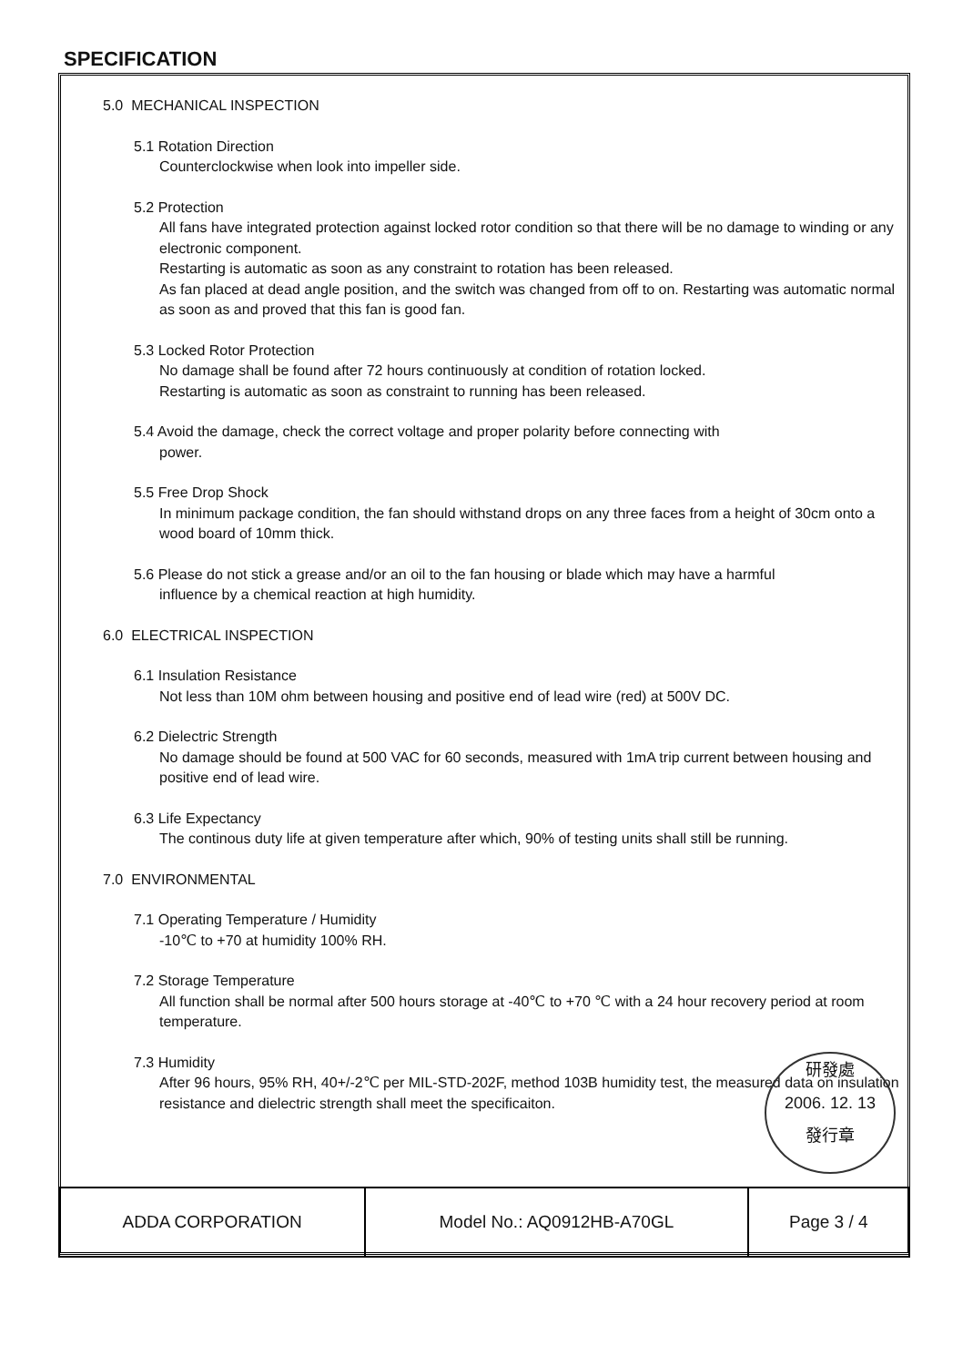SPECIFICATION
5.0 MECHANICAL INSPECTION
5.1 Rotation Direction
Counterclockwise when look into impeller side.
5.2 Protection
All fans have integrated protection against locked rotor condition so that there will be no damage to winding or any electronic component.
Restarting is automatic as soon as any constraint to rotation has been released.
As fan placed at dead angle position, and the switch was changed from off to on. Restarting was automatic normal as soon as and proved that this fan is good fan.
5.3 Locked Rotor Protection
No damage shall be found after 72 hours continuously at condition of rotation locked.
Restarting is automatic as soon as constraint to running has been released.
5.4 Avoid the damage, check the correct voltage and proper polarity before connecting with
power.
5.5 Free Drop Shock
In minimum package condition, the fan should withstand drops on any three faces from a height of 30cm onto a wood board of 10mm thick.
5.6 Please do not stick a grease and/or an oil to the fan housing or blade which may have a harmful
influence by a chemical reaction at high humidity.
6.0 ELECTRICAL INSPECTION
6.1 Insulation Resistance
Not less than 10M ohm between housing and positive end of lead wire (red) at 500V DC.
6.2 Dielectric Strength
No damage should be found at 500 VAC for 60 seconds, measured with 1mA trip current between housing and positive end of lead wire.
6.3 Life Expectancy
The continous duty life at given temperature after which, 90% of testing units shall still be running.
7.0 ENVIRONMENTAL
7.1 Operating Temperature / Humidity
-10℃ to +70 at humidity 100% RH.
7.2 Storage Temperature
All function shall be normal after 500 hours storage at -40℃ to +70 ℃ with a 24 hour recovery period at room temperature.
7.3 Humidity
After 96 hours, 95% RH, 40+/-2℃ per MIL-STD-202F, method 103B humidity test, the measured data on insulation resistance and dielectric strength shall meet the specificaiton.
研發處
2006. 12. 13
發行章
| ADDA CORPORATION | Model No.: AQ0912HB-A70GL | Page 3 / 4 |